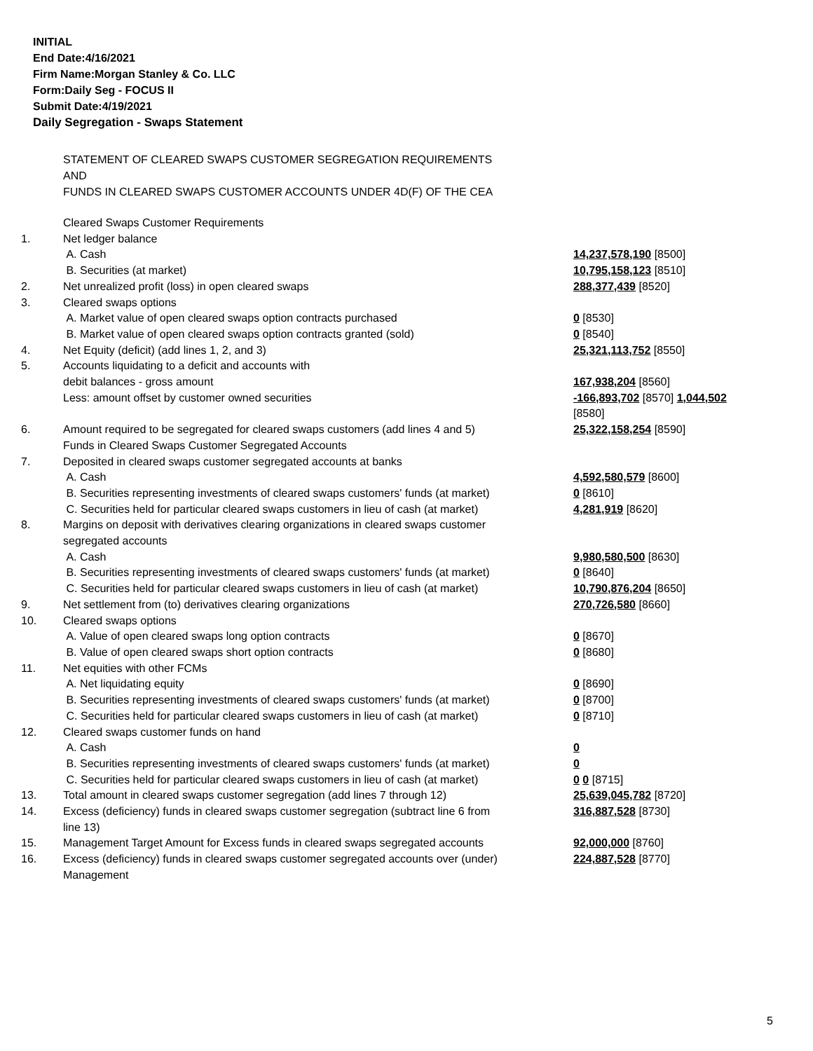INITIAL
End Date:4/16/2021
Firm Name:Morgan Stanley & Co. LLC
Form:Daily Seg - FOCUS II
Submit Date:4/19/2021
Daily Segregation - Swaps Statement
STATEMENT OF CLEARED SWAPS CUSTOMER SEGREGATION REQUIREMENTS
AND
FUNDS IN CLEARED SWAPS CUSTOMER ACCOUNTS UNDER 4D(F) OF THE CEA
| | Cleared Swaps Customer Requirements | |
| 1. | Net ledger balance | |
| | A. Cash | 14,237,578,190 [8500] |
| | B. Securities (at market) | 10,795,158,123 [8510] |
| 2. | Net unrealized profit (loss) in open cleared swaps | 288,377,439 [8520] |
| 3. | Cleared swaps options | |
| | A. Market value of open cleared swaps option contracts purchased | 0 [8530] |
| | B. Market value of open cleared swaps option contracts granted (sold) | 0 [8540] |
| 4. | Net Equity (deficit) (add lines 1, 2, and 3) | 25,321,113,752 [8550] |
| 5. | Accounts liquidating to a deficit and accounts with debit balances - gross amount | 167,938,204 [8560] |
| | Less: amount offset by customer owned securities | -166,893,702 [8570] 1,044,502 [8580] |
| 6. | Amount required to be segregated for cleared swaps customers (add lines 4 and 5) | 25,322,158,254 [8590] |
| | Funds in Cleared Swaps Customer Segregated Accounts | |
| 7. | Deposited in cleared swaps customer segregated accounts at banks | |
| | A. Cash | 4,592,580,579 [8600] |
| | B. Securities representing investments of cleared swaps customers' funds (at market) | 0 [8610] |
| | C. Securities held for particular cleared swaps customers in lieu of cash (at market) | 4,281,919 [8620] |
| 8. | Margins on deposit with derivatives clearing organizations in cleared swaps customer segregated accounts | |
| | A. Cash | 9,980,580,500 [8630] |
| | B. Securities representing investments of cleared swaps customers' funds (at market) | 0 [8640] |
| | C. Securities held for particular cleared swaps customers in lieu of cash (at market) | 10,790,876,204 [8650] |
| 9. | Net settlement from (to) derivatives clearing organizations | 270,726,580 [8660] |
| 10. | Cleared swaps options | |
| | A. Value of open cleared swaps long option contracts | 0 [8670] |
| | B. Value of open cleared swaps short option contracts | 0 [8680] |
| 11. | Net equities with other FCMs | |
| | A. Net liquidating equity | 0 [8690] |
| | B. Securities representing investments of cleared swaps customers' funds (at market) | 0 [8700] |
| | C. Securities held for particular cleared swaps customers in lieu of cash (at market) | 0 [8710] |
| 12. | Cleared swaps customer funds on hand | |
| | A. Cash | 0 |
| | B. Securities representing investments of cleared swaps customers' funds (at market) | 0 |
| | C. Securities held for particular cleared swaps customers in lieu of cash (at market) | 0 0 [8715] |
| 13. | Total amount in cleared swaps customer segregation (add lines 7 through 12) | 25,639,045,782 [8720] |
| 14. | Excess (deficiency) funds in cleared swaps customer segregation (subtract line 6 from line 13) | 316,887,528 [8730] |
| 15. | Management Target Amount for Excess funds in cleared swaps segregated accounts | 92,000,000 [8760] |
| 16. | Excess (deficiency) funds in cleared swaps customer segregated accounts over (under) Management | 224,887,528 [8770] |
5